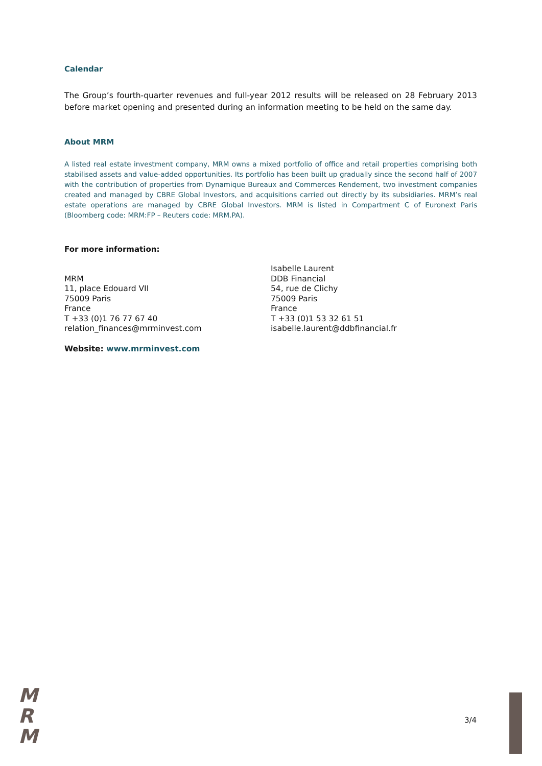Calendar
The Group’s fourth-quarter revenues and full-year 2012 results will be released on 28 February 2013 before market opening and presented during an information meeting to be held on the same day.
About MRM
A listed real estate investment company, MRM owns a mixed portfolio of office and retail properties comprising both stabilised assets and value-added opportunities. Its portfolio has been built up gradually since the second half of 2007 with the contribution of properties from Dynamique Bureaux and Commerces Rendement, two investment companies created and managed by CBRE Global Investors, and acquisitions carried out directly by its subsidiaries. MRM’s real estate operations are managed by CBRE Global Investors. MRM is listed in Compartment C of Euronext Paris (Bloomberg code: MRM:FP – Reuters code: MRM.PA).
For more information:
MRM
11, place Edouard VII
75009 Paris
France
T +33 (0)1 76 77 67 40
relation_finances@mrminvest.com
Isabelle Laurent
DDB Financial
54, rue de Clichy
75009 Paris
France
T +33 (0)1 53 32 61 51
isabelle.laurent@ddbfinancial.fr
Website: www.mrminvest.com
M
R
M
3/4